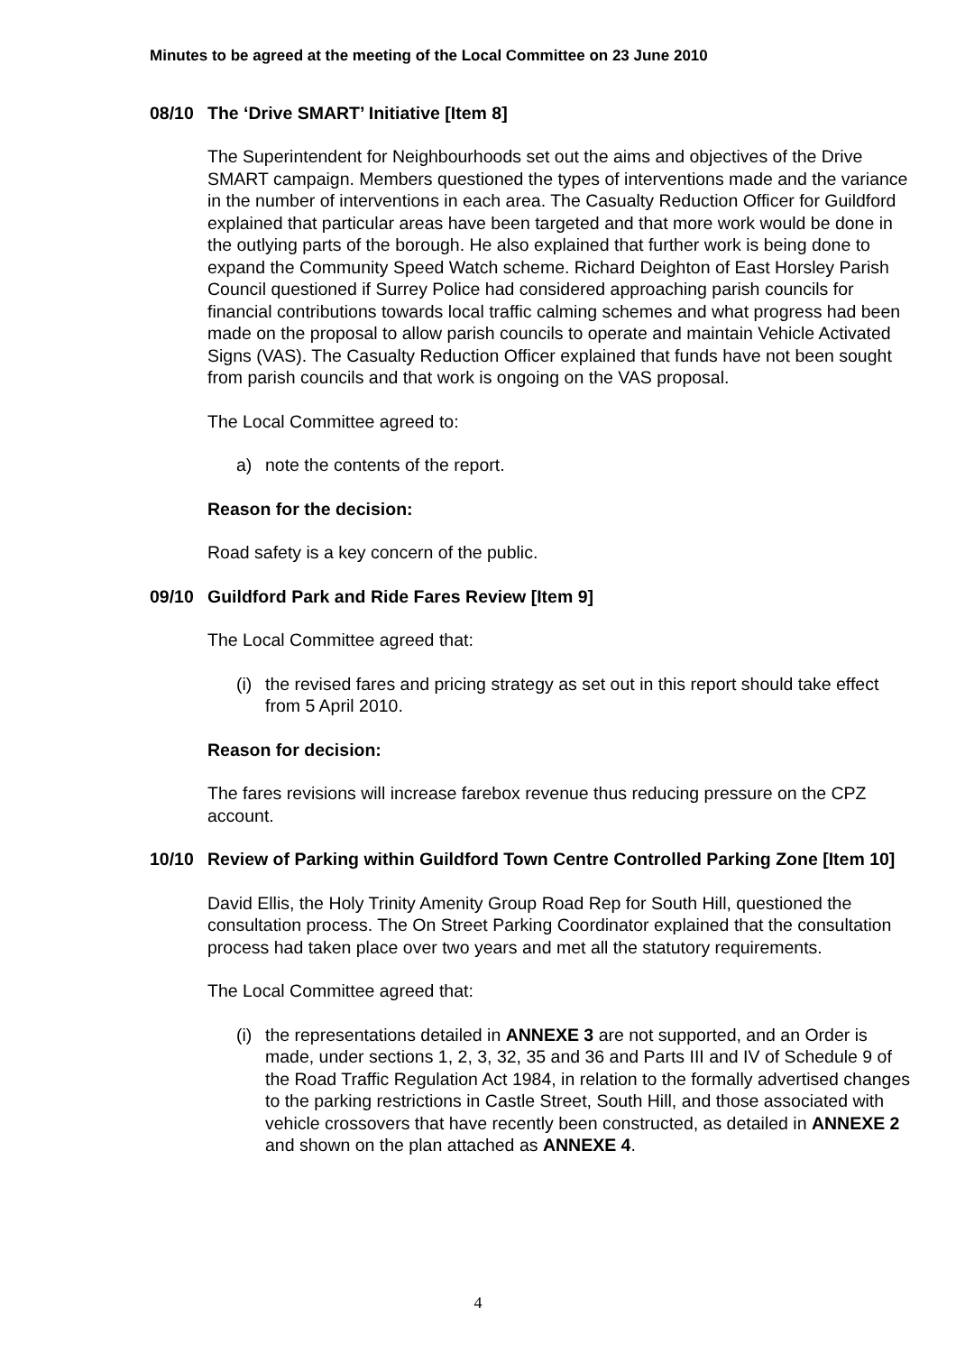Minutes to be agreed at the meeting of the Local Committee on 23 June 2010
08/10 The ‘Drive SMART’ Initiative [Item 8]
The Superintendent for Neighbourhoods set out the aims and objectives of the Drive SMART campaign. Members questioned the types of interventions made and the variance in the number of interventions in each area. The Casualty Reduction Officer for Guildford explained that particular areas have been targeted and that more work would be done in the outlying parts of the borough. He also explained that further work is being done to expand the Community Speed Watch scheme. Richard Deighton of East Horsley Parish Council questioned if Surrey Police had considered approaching parish councils for financial contributions towards local traffic calming schemes and what progress had been made on the proposal to allow parish councils to operate and maintain Vehicle Activated Signs (VAS). The Casualty Reduction Officer explained that funds have not been sought from parish councils and that work is ongoing on the VAS proposal.
The Local Committee agreed to:
a) note the contents of the report.
Reason for the decision:
Road safety is a key concern of the public.
09/10 Guildford Park and Ride Fares Review [Item 9]
The Local Committee agreed that:
(i) the revised fares and pricing strategy as set out in this report should take effect from 5 April 2010.
Reason for decision:
The fares revisions will increase farebox revenue thus reducing pressure on the CPZ account.
10/10 Review of Parking within Guildford Town Centre Controlled Parking Zone [Item 10]
David Ellis, the Holy Trinity Amenity Group Road Rep for South Hill, questioned the consultation process. The On Street Parking Coordinator explained that the consultation process had taken place over two years and met all the statutory requirements.
The Local Committee agreed that:
(i) the representations detailed in ANNEXE 3 are not supported, and an Order is made, under sections 1, 2, 3, 32, 35 and 36 and Parts III and IV of Schedule 9 of the Road Traffic Regulation Act 1984, in relation to the formally advertised changes to the parking restrictions in Castle Street, South Hill, and those associated with vehicle crossovers that have recently been constructed, as detailed in ANNEXE 2 and shown on the plan attached as ANNEXE 4.
4